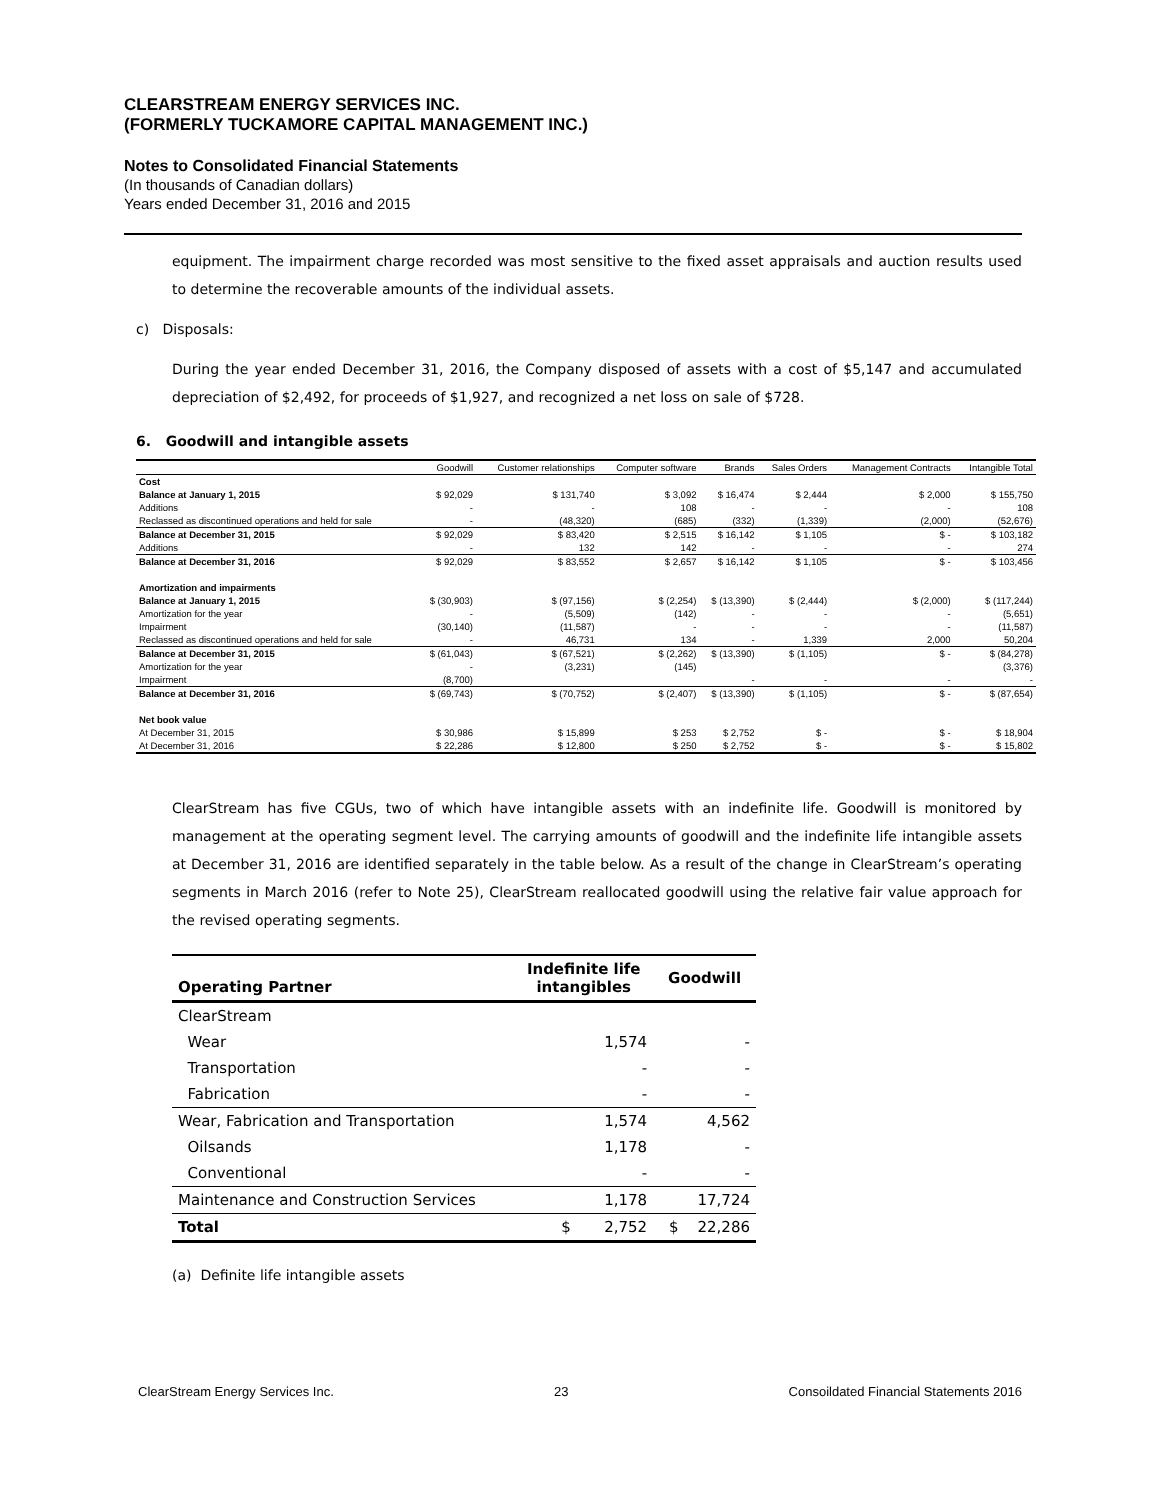CLEARSTREAM ENERGY SERVICES INC.
(FORMERLY TUCKAMORE CAPITAL MANAGEMENT INC.)
Notes to Consolidated Financial Statements
(In thousands of Canadian dollars)
Years ended December 31, 2016 and 2015
equipment. The impairment charge recorded was most sensitive to the fixed asset appraisals and auction results used to determine the recoverable amounts of the individual assets.
c) Disposals:
During the year ended December 31, 2016, the Company disposed of assets with a cost of $5,147 and accumulated depreciation of $2,492, for proceeds of $1,927, and recognized a net loss on sale of $728.
6. Goodwill and intangible assets
| | Goodwill | Customer relationships | Computer software | Brands | Sales Orders | Management Contracts | Intangible Total |
| Cost | | | | | | | |
| Balance at January 1, 2015 | $ 92,029 | $ 131,740 | $ 3,092 | $ 16,474 | $ 2,444 | $ 2,000 | $ 155,750 |
| Additions | - | - | 108 | - | - | - | 108 |
| Reclassed as discontinued operations and held for sale | - | (48,320) | (685) | (332) | (1,339) | (2,000) | (52,676) |
| Balance at December 31, 2015 | $ 92,029 | $ 83,420 | $ 2,515 | $ 16,142 | $ 1,105 | $ - | $ 103,182 |
| Additions | - | 132 | 142 | - | - | - | 274 |
| Balance at December 31, 2016 | $ 92,029 | $ 83,552 | $ 2,657 | $ 16,142 | $ 1,105 | $ - | $ 103,456 |
| Amortization and impairments | | | | | | | |
| Balance at January 1, 2015 | $ (30,903) | $ (97,156) | $ (2,254) | $ (13,390) | $ (2,444) | $ (2,000) | $ (117,244) |
| Amortization for the year | - | (5,509) | (142) | - | - | - | (5,651) |
| Impairment | (30,140) | (11,587) | - | - | - | - | (11,587) |
| Reclassed as discontinued operations and held for sale | - | 46,731 | 134 | - | 1,339 | 2,000 | 50,204 |
| Balance at December 31, 2015 | $ (61,043) | $ (67,521) | $ (2,262) | $ (13,390) | $ (1,105) | $ - | $ (84,278) |
| Amortization for the year | - | (3,231) | (145) | | | | (3,376) |
| Impairment | (8,700) | | | - | - | - | - |
| Balance at December 31, 2016 | $ (69,743) | $ (70,752) | $ (2,407) | $ (13,390) | $ (1,105) | $ - | $ (87,654) |
| Net book value | | | | | | | |
| At December 31, 2015 | $ 30,986 | $ 15,899 | $ 253 | $ 2,752 | $ - | $ - | $ 18,904 |
| At December 31, 2016 | $ 22,286 | $ 12,800 | $ 250 | $ 2,752 | $ - | $ - | $ 15,802 |
ClearStream has five CGUs, two of which have intangible assets with an indefinite life. Goodwill is monitored by management at the operating segment level. The carrying amounts of goodwill and the indefinite life intangible assets at December 31, 2016 are identified separately in the table below. As a result of the change in ClearStream’s operating segments in March 2016 (refer to Note 25), ClearStream reallocated goodwill using the relative fair value approach for the revised operating segments.
| Operating Partner | Indefinite life intangibles | Goodwill |
| --- | --- | --- |
| ClearStream | | |
| Wear | 1,574 | - |
| Transportation | - | - |
| Fabrication | - | - |
| Wear, Fabrication and Transportation | 1,574 | 4,562 |
| Oilsands | 1,178 | - |
| Conventional | - | - |
| Maintenance and Construction Services | 1,178 | 17,724 |
| Total | $ 2,752 | $ 22,286 |
(a) Definite life intangible assets
ClearStream Energy Services Inc. 23 Consoildated Financial Statements 2016